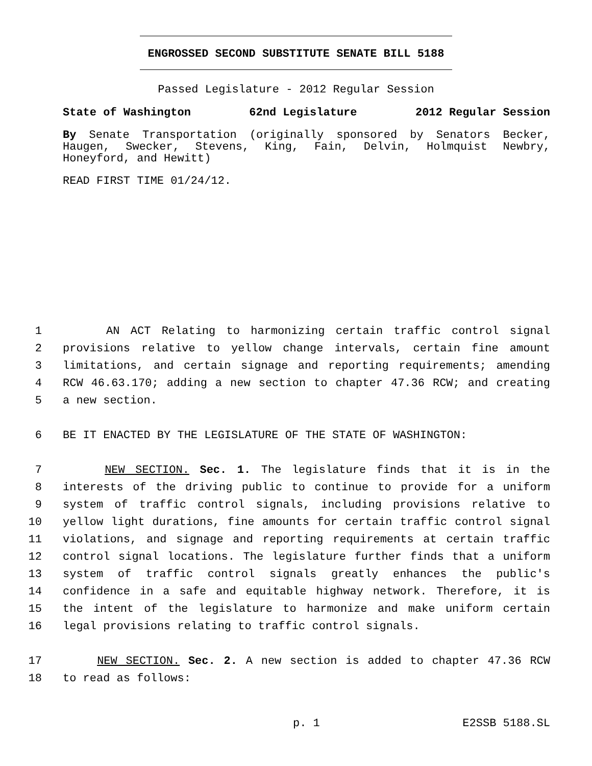ENGROSSED SECOND SUBSTITUTE SENATE BILL 5188
Passed Legislature - 2012 Regular Session
State of Washington 62nd Legislature 2012 Regular Session
By Senate Transportation (originally sponsored by Senators Becker, Haugen, Swecker, Stevens, King, Fain, Delvin, Holmquist Newbry, Honeyford, and Hewitt)
READ FIRST TIME 01/24/12.
1 AN ACT Relating to harmonizing certain traffic control signal
2 provisions relative to yellow change intervals, certain fine amount
3 limitations, and certain signage and reporting requirements; amending
4 RCW 46.63.170; adding a new section to chapter 47.36 RCW; and creating
5 a new section.
6 BE IT ENACTED BY THE LEGISLATURE OF THE STATE OF WASHINGTON:
7 NEW SECTION. Sec. 1. The legislature finds that it is in the
8 interests of the driving public to continue to provide for a uniform
9 system of traffic control signals, including provisions relative to
10 yellow light durations, fine amounts for certain traffic control signal
11 violations, and signage and reporting requirements at certain traffic
12 control signal locations. The legislature further finds that a uniform
13 system of traffic control signals greatly enhances the public's
14 confidence in a safe and equitable highway network. Therefore, it is
15 the intent of the legislature to harmonize and make uniform certain
16 legal provisions relating to traffic control signals.
17 NEW SECTION. Sec. 2. A new section is added to chapter 47.36 RCW
18 to read as follows:
p. 1 E2SSB 5188.SL